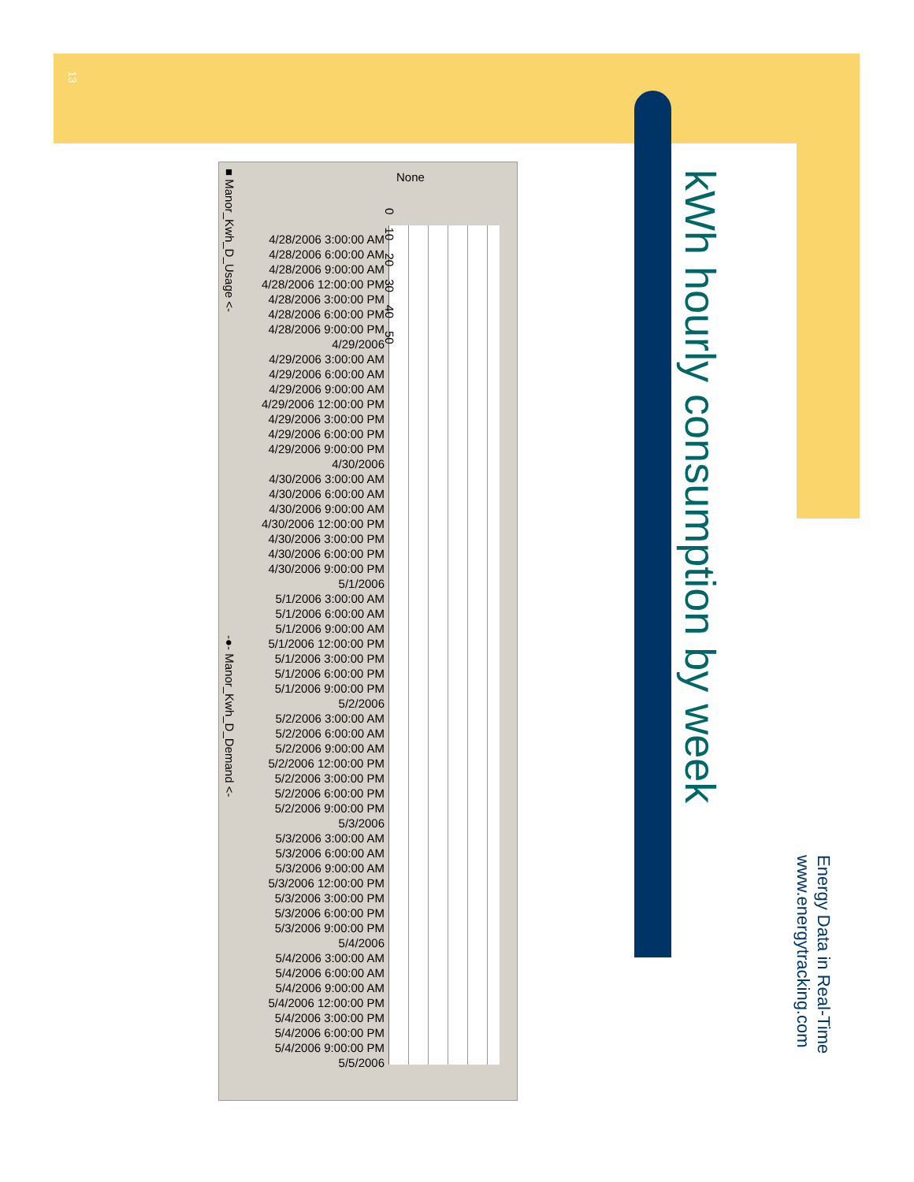13
kWh hourly consumption by week
Energy Data in Real-Time
www.energytracking.com
None
4/28/2006 3:00:00 AM
4/28/2006 6:00:00 AM
4/28/2006 9:00:00 AM
4/28/2006 12:00:00 PM
4/28/2006 3:00:00 PM
4/28/2006 6:00:00 PM
4/28/2006 9:00:00 PM
4/29/2006
4/29/2006 3:00:00 AM
4/29/2006 6:00:00 AM
4/29/2006 9:00:00 AM
4/29/2006 12:00:00 PM
4/29/2006 3:00:00 PM
4/29/2006 6:00:00 PM
4/29/2006 9:00:00 PM
4/30/2006
4/30/2006 3:00:00 AM
4/30/2006 6:00:00 AM
4/30/2006 9:00:00 AM
4/30/2006 12:00:00 PM
4/30/2006 3:00:00 PM
4/30/2006 6:00:00 PM
4/30/2006 9:00:00 PM
5/1/2006
5/1/2006 3:00:00 AM
5/1/2006 6:00:00 AM
5/1/2006 9:00:00 AM
5/1/2006 12:00:00 PM
5/1/2006 3:00:00 PM
5/1/2006 6:00:00 PM
5/1/2006 9:00:00 PM
5/2/2006
5/2/2006 3:00:00 AM
5/2/2006 6:00:00 AM
5/2/2006 9:00:00 AM
5/2/2006 12:00:00 PM
5/2/2006 3:00:00 PM
5/2/2006 6:00:00 PM
5/2/2006 9:00:00 PM
5/3/2006
5/3/2006 3:00:00 AM
5/3/2006 6:00:00 AM
5/3/2006 9:00:00 AM
5/3/2006 12:00:00 PM
5/3/2006 3:00:00 PM
5/3/2006 6:00:00 PM
5/3/2006 9:00:00 PM
5/4/2006
5/4/2006 3:00:00 AM
5/4/2006 6:00:00 AM
5/4/2006 9:00:00 AM
5/4/2006 12:00:00 PM
5/4/2006 3:00:00 PM
5/4/2006 6:00:00 PM
5/4/2006 9:00:00 PM
5/5/2006
0 10 20 30 40 50
■ Manor_Kwh_D_Usage <-
-●- Manor_Kwh_D_Demand <-